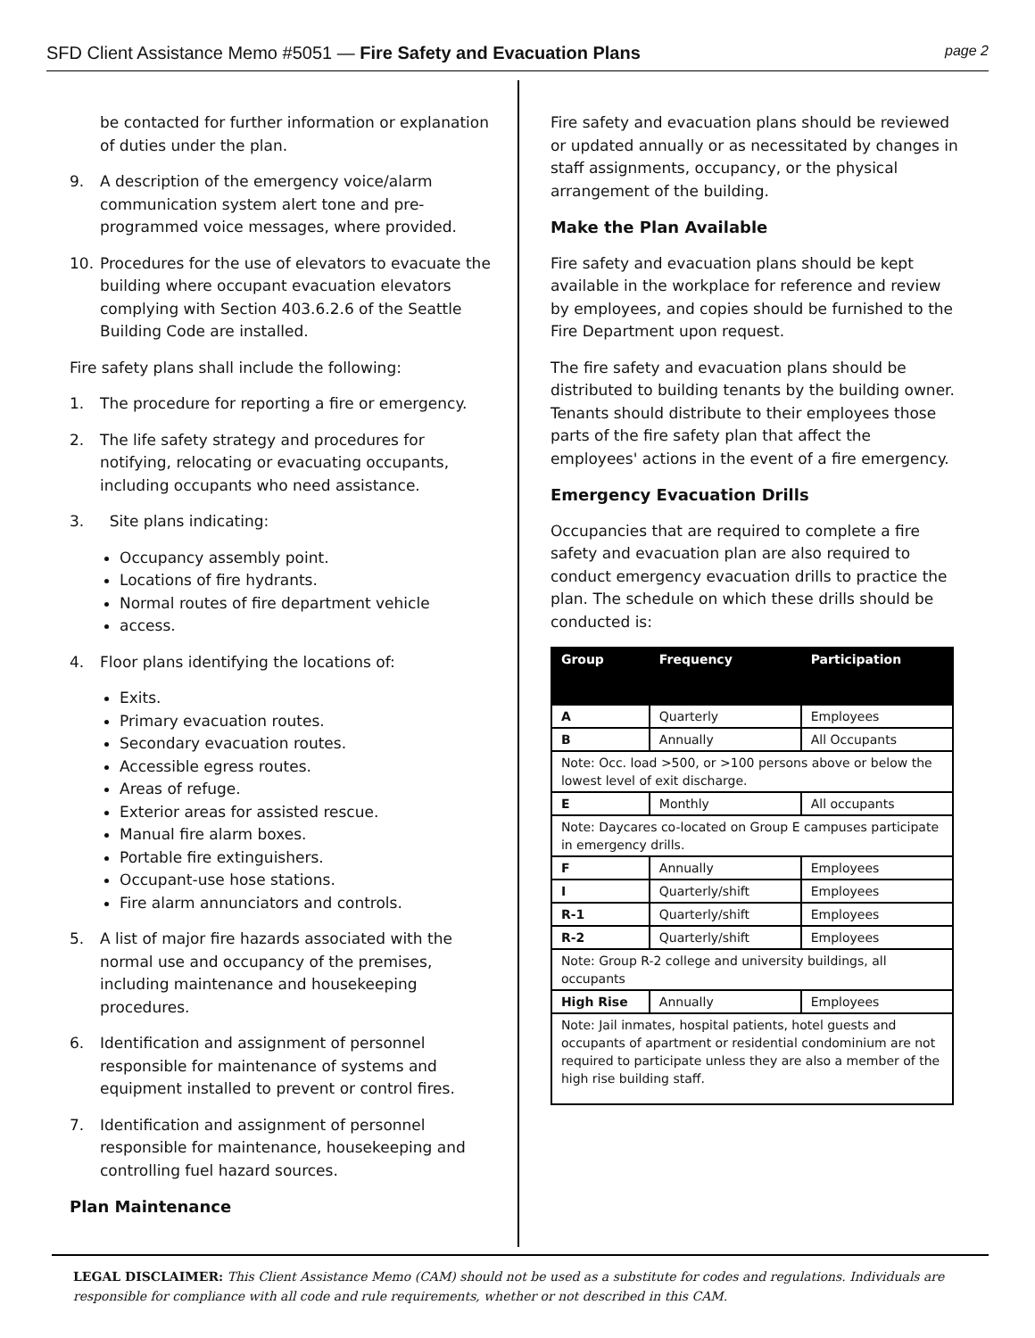SFD Client Assistance Memo #5051 — Fire Safety and Evacuation Plans
page 2
be contacted for further information or explanation of duties under the plan.
9. A description of the emergency voice/alarm communication system alert tone and pre-programmed voice messages, where provided.
10. Procedures for the use of elevators to evacuate the building where occupant evacuation elevators complying with Section 403.6.2.6 of the Seattle Building Code are installed.
Fire safety plans shall include the following:
1. The procedure for reporting a fire or emergency.
2. The life safety strategy and procedures for notifying, relocating or evacuating occupants, including occupants who need assistance.
3. Site plans indicating:
Occupancy assembly point.
Locations of fire hydrants.
Normal routes of fire department vehicle
access.
4. Floor plans identifying the locations of:
Exits.
Primary evacuation routes.
Secondary evacuation routes.
Accessible egress routes.
Areas of refuge.
Exterior areas for assisted rescue.
Manual fire alarm boxes.
Portable fire extinguishers.
Occupant-use hose stations.
Fire alarm annunciators and controls.
5. A list of major fire hazards associated with the normal use and occupancy of the premises, including maintenance and housekeeping procedures.
6. Identification and assignment of personnel responsible for maintenance of systems and equipment installed to prevent or control fires.
7. Identification and assignment of personnel responsible for maintenance, housekeeping and controlling fuel hazard sources.
Plan Maintenance
Fire safety and evacuation plans should be reviewed or updated annually or as necessitated by changes in staff assignments, occupancy, or the physical arrangement of the building.
Make the Plan Available
Fire safety and evacuation plans should be kept available in the workplace for reference and review by employees, and copies should be furnished to the Fire Department upon request.
The fire safety and evacuation plans should be distributed to building tenants by the building owner. Tenants should distribute to their employees those parts of the fire safety plan that affect the employees' actions in the event of a fire emergency.
Emergency Evacuation Drills
Occupancies that are required to complete a fire safety and evacuation plan are also required to conduct emergency evacuation drills to practice the plan. The schedule on which these drills should be conducted is:
| Group | Frequency | Participation |
| --- | --- | --- |
| A | Quarterly | Employees |
| B | Annually | All Occupants |
| Note: Occ. load >500, or >100 persons above or below the lowest level of exit discharge. | | |
| E | Monthly | All occupants |
| Note: Daycares co-located on Group E campuses participate in emergency drills. | | |
| F | Annually | Employees |
| I | Quarterly/shift | Employees |
| R-1 | Quarterly/shift | Employees |
| R-2 | Quarterly/shift | Employees |
| Note: Group R-2 college and university buildings, all occupants | | |
| High Rise | Annually | Employees |
| Note: Jail inmates, hospital patients, hotel guests and occupants of apartment or residential condominium are not required to participate unless they are also a member of the high rise building staff. | | |
LEGAL DISCLAIMER: This Client Assistance Memo (CAM) should not be used as a substitute for codes and regulations. Individuals are responsible for compliance with all code and rule requirements, whether or not described in this CAM.